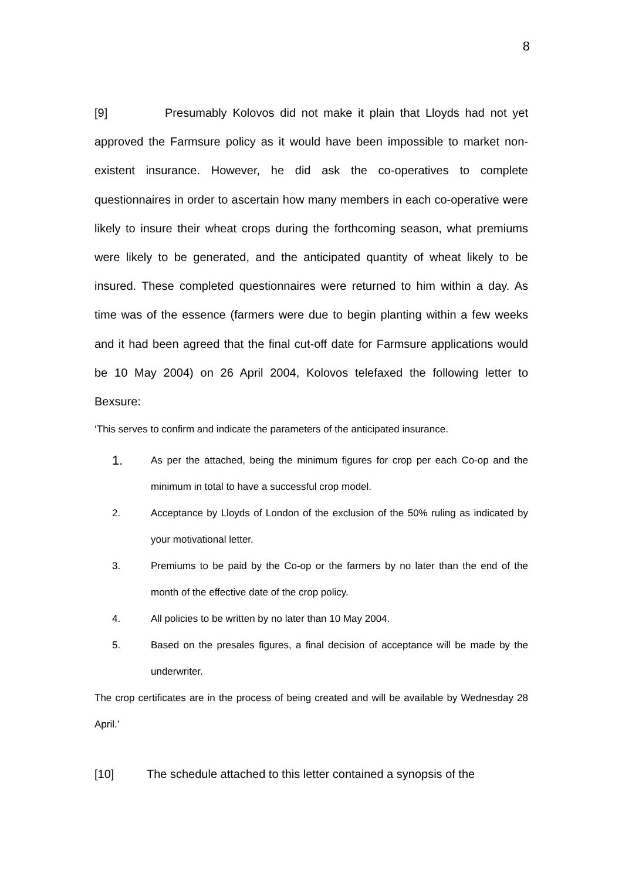8
[9] Presumably Kolovos did not make it plain that Lloyds had not yet approved the Farmsure policy as it would have been impossible to market non-existent insurance. However, he did ask the co-operatives to complete questionnaires in order to ascertain how many members in each co-operative were likely to insure their wheat crops during the forthcoming season, what premiums were likely to be generated, and the anticipated quantity of wheat likely to be insured. These completed questionnaires were returned to him within a day. As time was of the essence (farmers were due to begin planting within a few weeks and it had been agreed that the final cut-off date for Farmsure applications would be 10 May 2004) on 26 April 2004, Kolovos telefaxed the following letter to Bexsure:
‘This serves to confirm and indicate the parameters of the anticipated insurance.
1. As per the attached, being the minimum figures for crop per each Co-op and the minimum in total to have a successful crop model.
2. Acceptance by Lloyds of London of the exclusion of the 50% ruling as indicated by your motivational letter.
3. Premiums to be paid by the Co-op or the farmers by no later than the end of the month of the effective date of the crop policy.
4. All policies to be written by no later than 10 May 2004.
5. Based on the presales figures, a final decision of acceptance will be made by the underwriter.
The crop certificates are in the process of being created and will be available by Wednesday 28 April.’
[10] The schedule attached to this letter contained a synopsis of the